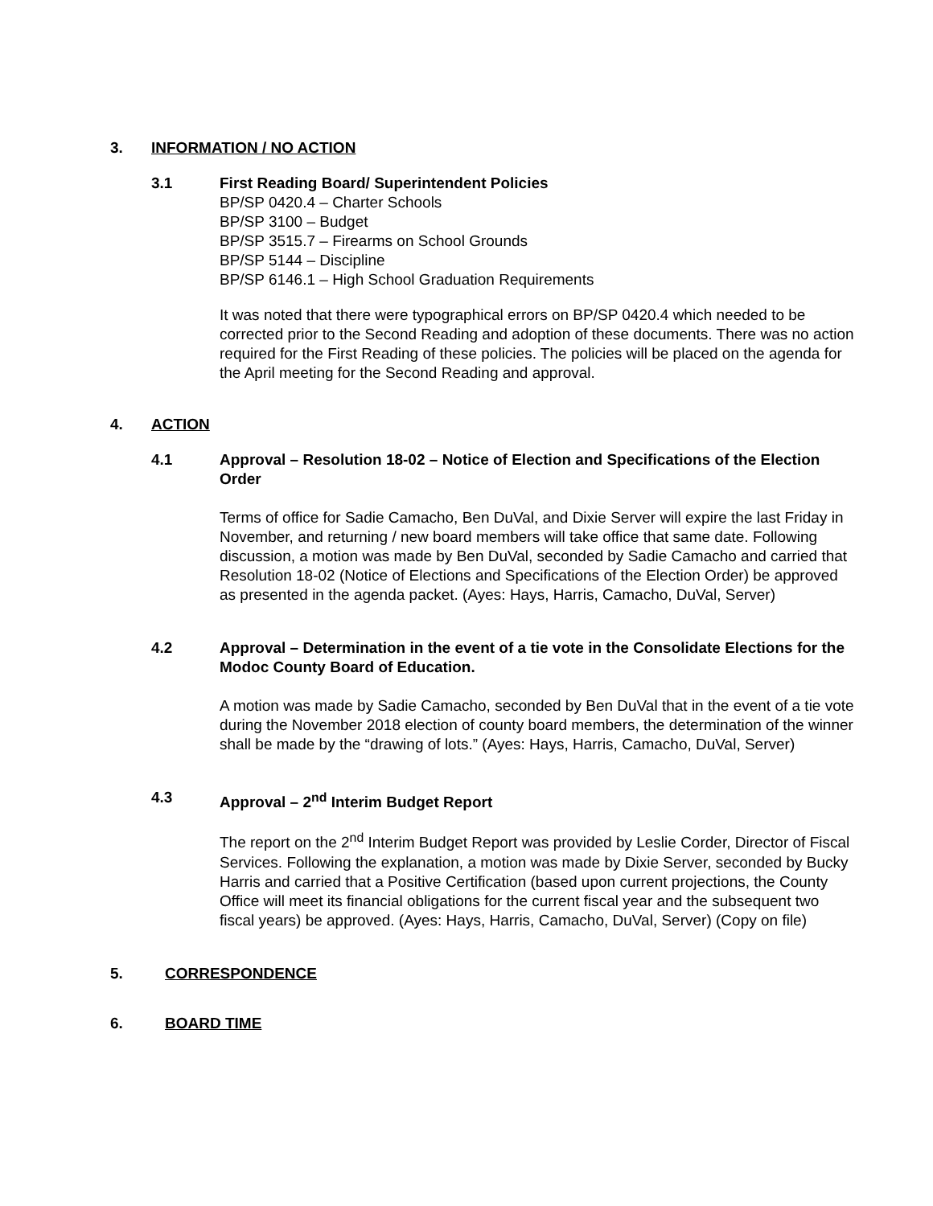3. INFORMATION / NO ACTION
3.1 First Reading Board/ Superintendent Policies
BP/SP 0420.4 – Charter Schools
BP/SP 3100 – Budget
BP/SP 3515.7 – Firearms on School Grounds
BP/SP 5144 – Discipline
BP/SP 6146.1 – High School Graduation Requirements
It was noted that there were typographical errors on BP/SP 0420.4 which needed to be corrected prior to the Second Reading and adoption of these documents. There was no action required for the First Reading of these policies. The policies will be placed on the agenda for the April meeting for the Second Reading and approval.
4. ACTION
4.1 Approval – Resolution 18-02 – Notice of Election and Specifications of the Election Order
Terms of office for Sadie Camacho, Ben DuVal, and Dixie Server will expire the last Friday in November, and returning / new board members will take office that same date. Following discussion, a motion was made by Ben DuVal, seconded by Sadie Camacho and carried that Resolution 18-02 (Notice of Elections and Specifications of the Election Order) be approved as presented in the agenda packet. (Ayes: Hays, Harris, Camacho, DuVal, Server)
4.2 Approval – Determination in the event of a tie vote in the Consolidate Elections for the Modoc County Board of Education.
A motion was made by Sadie Camacho, seconded by Ben DuVal that in the event of a tie vote during the November 2018 election of county board members, the determination of the winner shall be made by the “drawing of lots.” (Ayes: Hays, Harris, Camacho, DuVal, Server)
4.3 Approval – 2<sup>nd</sup> Interim Budget Report
The report on the 2<sup>nd</sup> Interim Budget Report was provided by Leslie Corder, Director of Fiscal Services. Following the explanation, a motion was made by Dixie Server, seconded by Bucky Harris and carried that a Positive Certification (based upon current projections, the County Office will meet its financial obligations for the current fiscal year and the subsequent two fiscal years) be approved. (Ayes: Hays, Harris, Camacho, DuVal, Server) (Copy on file)
5. CORRESPONDENCE
6. BOARD TIME